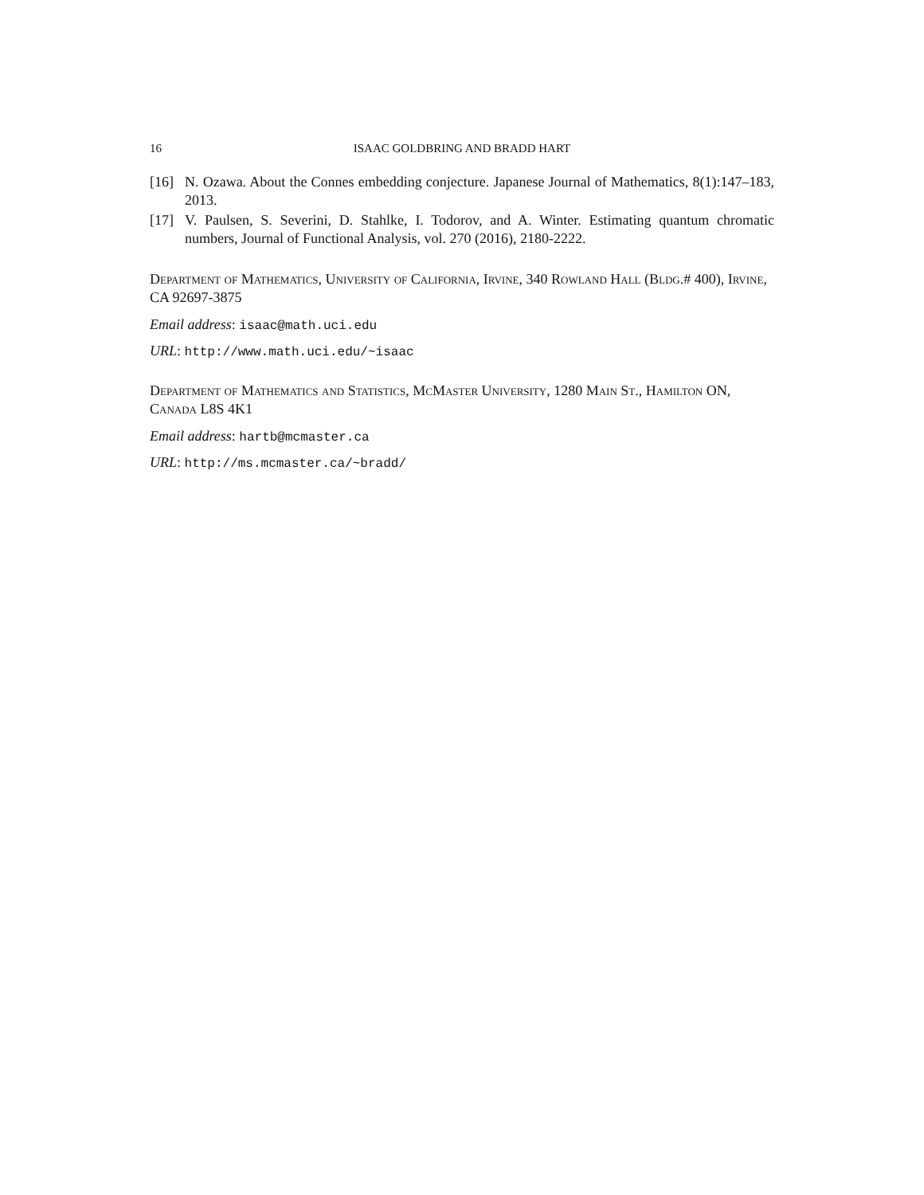16 ISAAC GOLDBRING AND BRADD HART
[16] N. Ozawa. About the Connes embedding conjecture. Japanese Journal of Mathematics, 8(1):147–183, 2013.
[17] V. Paulsen, S. Severini, D. Stahlke, I. Todorov, and A. Winter. Estimating quantum chromatic numbers, Journal of Functional Analysis, vol. 270 (2016), 2180-2222.
Department of Mathematics, University of California, Irvine, 340 Rowland Hall (Bldg.# 400), Irvine, CA 92697-3875
Email address: isaac@math.uci.edu
URL: http://www.math.uci.edu/~isaac
Department of Mathematics and Statistics, McMaster University, 1280 Main St., Hamilton ON, Canada L8S 4K1
Email address: hartb@mcmaster.ca
URL: http://ms.mcmaster.ca/~bradd/